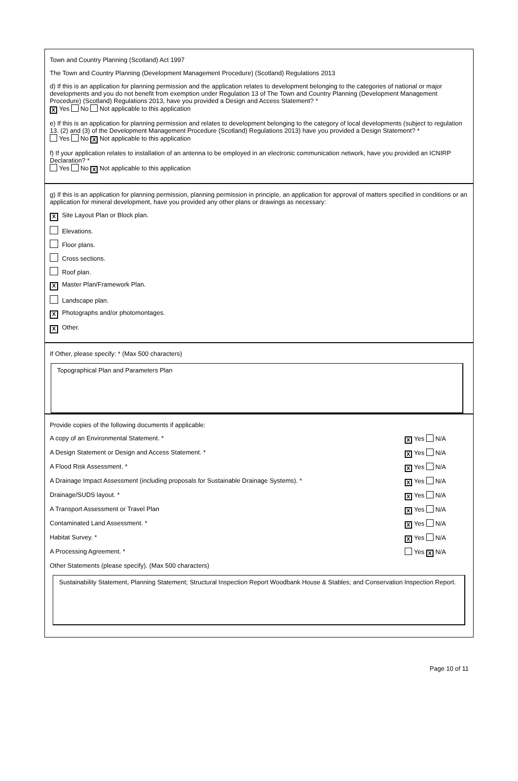Town and Country Planning (Scotland) Act 1997
The Town and Country Planning (Development Management Procedure) (Scotland) Regulations 2013
d) If this is an application for planning permission and the application relates to development belonging to the categories of national or major developments and you do not benefit from exemption under Regulation 13 of The Town and Country Planning (Development Management Procedure) (Scotland) Regulations 2013, have you provided a Design and Access Statement? *
X Yes No Not applicable to this application
e) If this is an application for planning permission and relates to development belonging to the category of local developments (subject to regulation 13. (2) and (3) of the Development Management Procedure (Scotland) Regulations 2013) have you provided a Design Statement? *
Yes No X Not applicable to this application
f) If your application relates to installation of an antenna to be employed in an electronic communication network, have you provided an ICNIRP Declaration? *
Yes No X Not applicable to this application
g) If this is an application for planning permission, planning permission in principle, an application for approval of matters specified in conditions or an application for mineral development, have you provided any other plans or drawings as necessary:
X Site Layout Plan or Block plan.
Elevations.
Floor plans.
Cross sections.
Roof plan.
X Master Plan/Framework Plan.
Landscape plan.
X Photographs and/or photomontages.
X Other.
If Other, please specify: * (Max 500 characters)
Topographical Plan and Parameters Plan
Provide copies of the following documents if applicable:
A copy of an Environmental Statement. * X Yes N/A
A Design Statement or Design and Access Statement. * X Yes N/A
A Flood Risk Assessment. * X Yes N/A
A Drainage Impact Assessment (including proposals for Sustainable Drainage Systems). * X Yes N/A
Drainage/SUDS layout. * X Yes N/A
A Transport Assessment or Travel Plan X Yes N/A
Contaminated Land Assessment. * X Yes N/A
Habitat Survey. * X Yes N/A
A Processing Agreement. * Yes X N/A
Other Statements (please specify). (Max 500 characters)
Sustainability Statement, Planning Statement; Structural Inspection Report Woodbank House & Stables; and Conservation Inspection Report.
Page 10 of 11